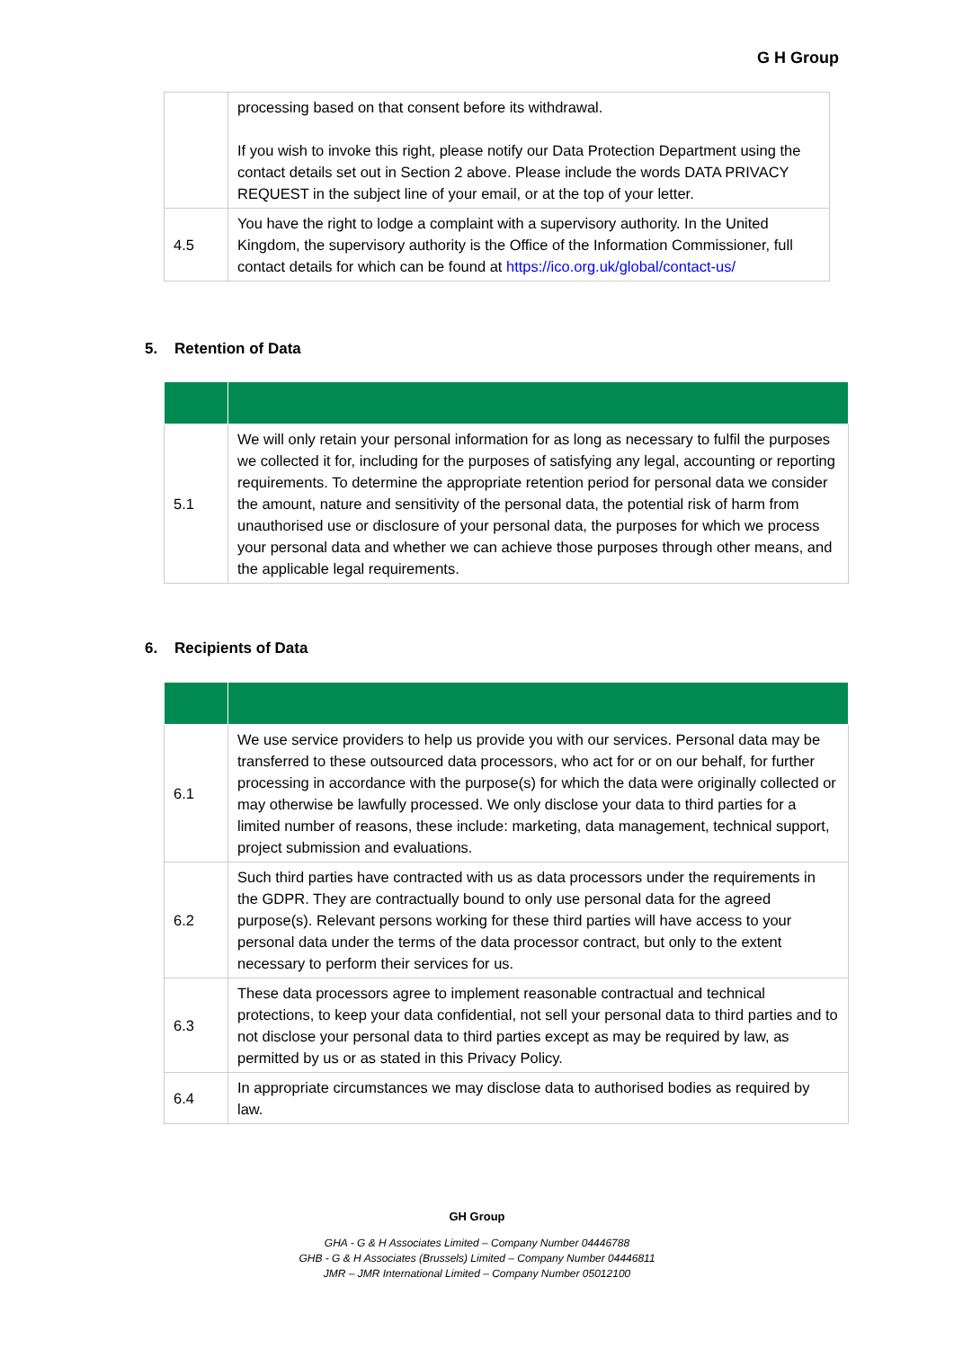G H Group
| | processing based on that consent before its withdrawal. If you wish to invoke this right, please notify our Data Protection Department using the contact details set out in Section 2 above. Please include the words DATA PRIVACY REQUEST in the subject line of your email, or at the top of your letter. |
| 4.5 | You have the right to lodge a complaint with a supervisory authority. In the United Kingdom, the supervisory authority is the Office of the Information Commissioner, full contact details for which can be found at https://ico.org.uk/global/contact-us/ |
5. Retention of Data
| 5.1 | We will only retain your personal information for as long as necessary to fulfil the purposes we collected it for, including for the purposes of satisfying any legal, accounting or reporting requirements. To determine the appropriate retention period for personal data we consider the amount, nature and sensitivity of the personal data, the potential risk of harm from unauthorised use or disclosure of your personal data, the purposes for which we process your personal data and whether we can achieve those purposes through other means, and the applicable legal requirements. |
6. Recipients of Data
| 6.1 | We use service providers to help us provide you with our services. Personal data may be transferred to these outsourced data processors, who act for or on our behalf, for further processing in accordance with the purpose(s) for which the data were originally collected or may otherwise be lawfully processed. We only disclose your data to third parties for a limited number of reasons, these include: marketing, data management, technical support, project submission and evaluations. |
| 6.2 | Such third parties have contracted with us as data processors under the requirements in the GDPR. They are contractually bound to only use personal data for the agreed purpose(s). Relevant persons working for these third parties will have access to your personal data under the terms of the data processor contract, but only to the extent necessary to perform their services for us. |
| 6.3 | These data processors agree to implement reasonable contractual and technical protections, to keep your data confidential, not sell your personal data to third parties and to not disclose your personal data to third parties except as may be required by law, as permitted by us or as stated in this Privacy Policy. |
| 6.4 | In appropriate circumstances we may disclose data to authorised bodies as required by law. |
GH Group
GHA - G & H Associates Limited – Company Number 04446788
GHB - G & H Associates (Brussels) Limited – Company Number 04446811
JMR – JMR International Limited – Company Number 05012100